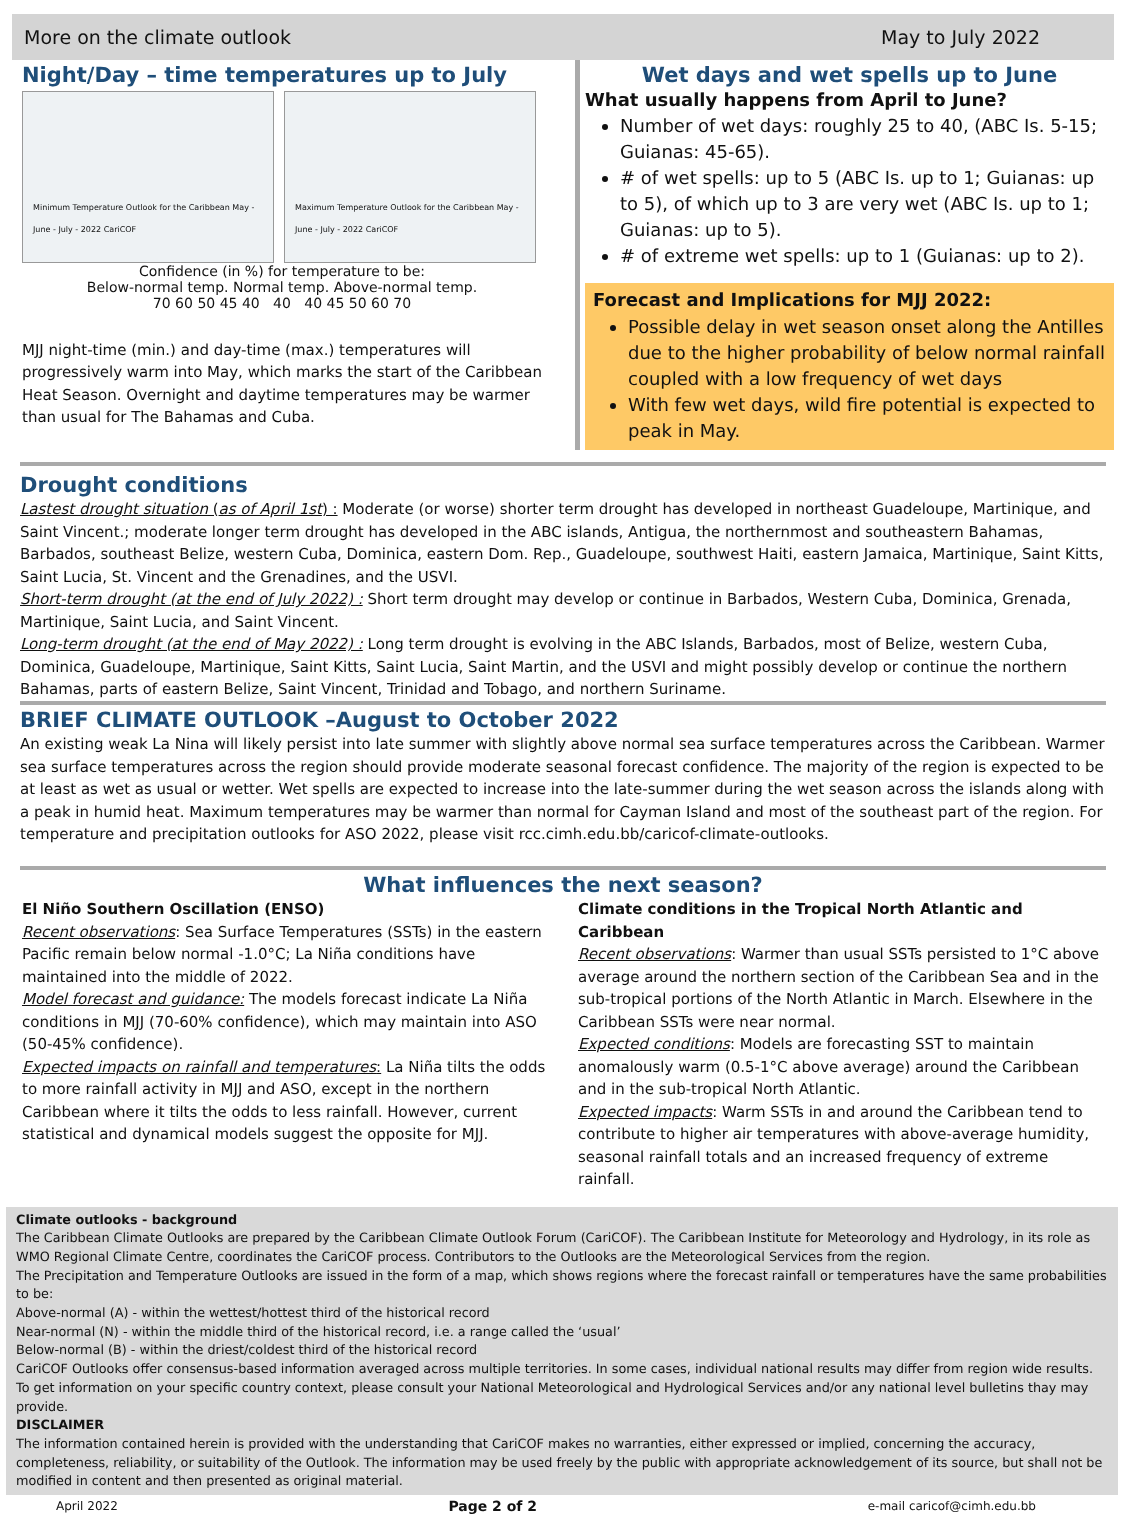More on the climate outlook May to July 2022
Night/Day – time temperatures up to July
Minimum Temperature Outlook for the Caribbean May - June - July - 2022 CariCOF
Maximum Temperature Outlook for the Caribbean May - June - July - 2022 CariCOF
Confidence (in %) for temperature to be:
Below-normal temp. Normal temp. Above-normal temp.
70 60 50 45 40 40 40 45 50 60 70
MJJ night-time (min.) and day-time (max.) temperatures will progressively warm into May, which marks the start of the Caribbean Heat Season. Overnight and daytime temperatures may be warmer than usual for The Bahamas and Cuba.
Wet days and wet spells up to June
What usually happens from April to June?
Number of wet days: roughly 25 to 40, (ABC Is. 5-15; Guianas: 45-65).
# of wet spells: up to 5 (ABC Is. up to 1; Guianas: up to 5), of which up to 3 are very wet (ABC Is. up to 1; Guianas: up to 5).
# of extreme wet spells: up to 1 (Guianas: up to 2).
Forecast and Implications for MJJ 2022:
Possible delay in wet season onset along the Antilles due to the higher probability of below normal rainfall coupled with a low frequency of wet days
With few wet days, wild fire potential is expected to peak in May.
Drought conditions
Lastest drought situation (as of April 1st) : Moderate (or worse) shorter term drought has developed in northeast Guadeloupe, Martinique, and Saint Vincent.; moderate longer term drought has developed in the ABC islands, Antigua, the northernmost and southeastern Bahamas, Barbados, southeast Belize, western Cuba, Dominica, eastern Dom. Rep., Guadeloupe, southwest Haiti, eastern Jamaica, Martinique, Saint Kitts, Saint Lucia, St. Vincent and the Grenadines, and the USVI.
Short-term drought (at the end of July 2022) : Short term drought may develop or continue in Barbados, Western Cuba, Dominica, Grenada, Martinique, Saint Lucia, and Saint Vincent.
Long-term drought (at the end of May 2022) : Long term drought is evolving in the ABC Islands, Barbados, most of Belize, western Cuba, Dominica, Guadeloupe, Martinique, Saint Kitts, Saint Lucia, Saint Martin, and the USVI and might possibly develop or continue the northern Bahamas, parts of eastern Belize, Saint Vincent, Trinidad and Tobago, and northern Suriname.
BRIEF CLIMATE OUTLOOK –August to October 2022
An existing weak La Nina will likely persist into late summer with slightly above normal sea surface temperatures across the Caribbean. Warmer sea surface temperatures across the region should provide moderate seasonal forecast confidence. The majority of the region is expected to be at least as wet as usual or wetter. Wet spells are expected to increase into the late-summer during the wet season across the islands along with a peak in humid heat. Maximum temperatures may be warmer than normal for Cayman Island and most of the southeast part of the region. For temperature and precipitation outlooks for ASO 2022, please visit rcc.cimh.edu.bb/caricof-climate-outlooks.
What influences the next season?
El Niño Southern Oscillation (ENSO)
Recent observations: Sea Surface Temperatures (SSTs) in the eastern Pacific remain below normal -1.0°C; La Niña conditions have maintained into the middle of 2022.
Model forecast and guidance: The models forecast indicate La Niña conditions in MJJ (70-60% confidence), which may maintain into ASO (50-45% confidence).
Expected impacts on rainfall and temperatures: La Niña tilts the odds to more rainfall activity in MJJ and ASO, except in the northern Caribbean where it tilts the odds to less rainfall. However, current statistical and dynamical models suggest the opposite for MJJ.
Climate conditions in the Tropical North Atlantic and Caribbean
Recent observations: Warmer than usual SSTs persisted to 1°C above average around the northern section of the Caribbean Sea and in the sub-tropical portions of the North Atlantic in March. Elsewhere in the Caribbean SSTs were near normal.
Expected conditions: Models are forecasting SST to maintain anomalously warm (0.5-1°C above average) around the Caribbean and in the sub-tropical North Atlantic.
Expected impacts: Warm SSTs in and around the Caribbean tend to contribute to higher air temperatures with above-average humidity, seasonal rainfall totals and an increased frequency of extreme rainfall.
Climate outlooks - background
The Caribbean Climate Outlooks are prepared by the Caribbean Climate Outlook Forum (CariCOF). The Caribbean Institute for Meteorology and Hydrology, in its role as WMO Regional Climate Centre, coordinates the CariCOF process. Contributors to the Outlooks are the Meteorological Services from the region.
The Precipitation and Temperature Outlooks are issued in the form of a map, which shows regions where the forecast rainfall or temperatures have the same probabilities to be:
Above-normal (A) - within the wettest/hottest third of the historical record
Near-normal (N) - within the middle third of the historical record, i.e. a range called the ‘usual’
Below-normal (B) - within the driest/coldest third of the historical record
CariCOF Outlooks offer consensus-based information averaged across multiple territories. In some cases, individual national results may differ from region wide results. To get information on your specific country context, please consult your National Meteorological and Hydrological Services and/or any national level bulletins thay may provide.
DISCLAIMER
The information contained herein is provided with the understanding that CariCOF makes no warranties, either expressed or implied, concerning the accuracy, completeness, reliability, or suitability of the Outlook. The information may be used freely by the public with appropriate acknowledgement of its source, but shall not be modified in content and then presented as original material.
April 2022 Page 2 of 2 e-mail caricof@cimh.edu.bb